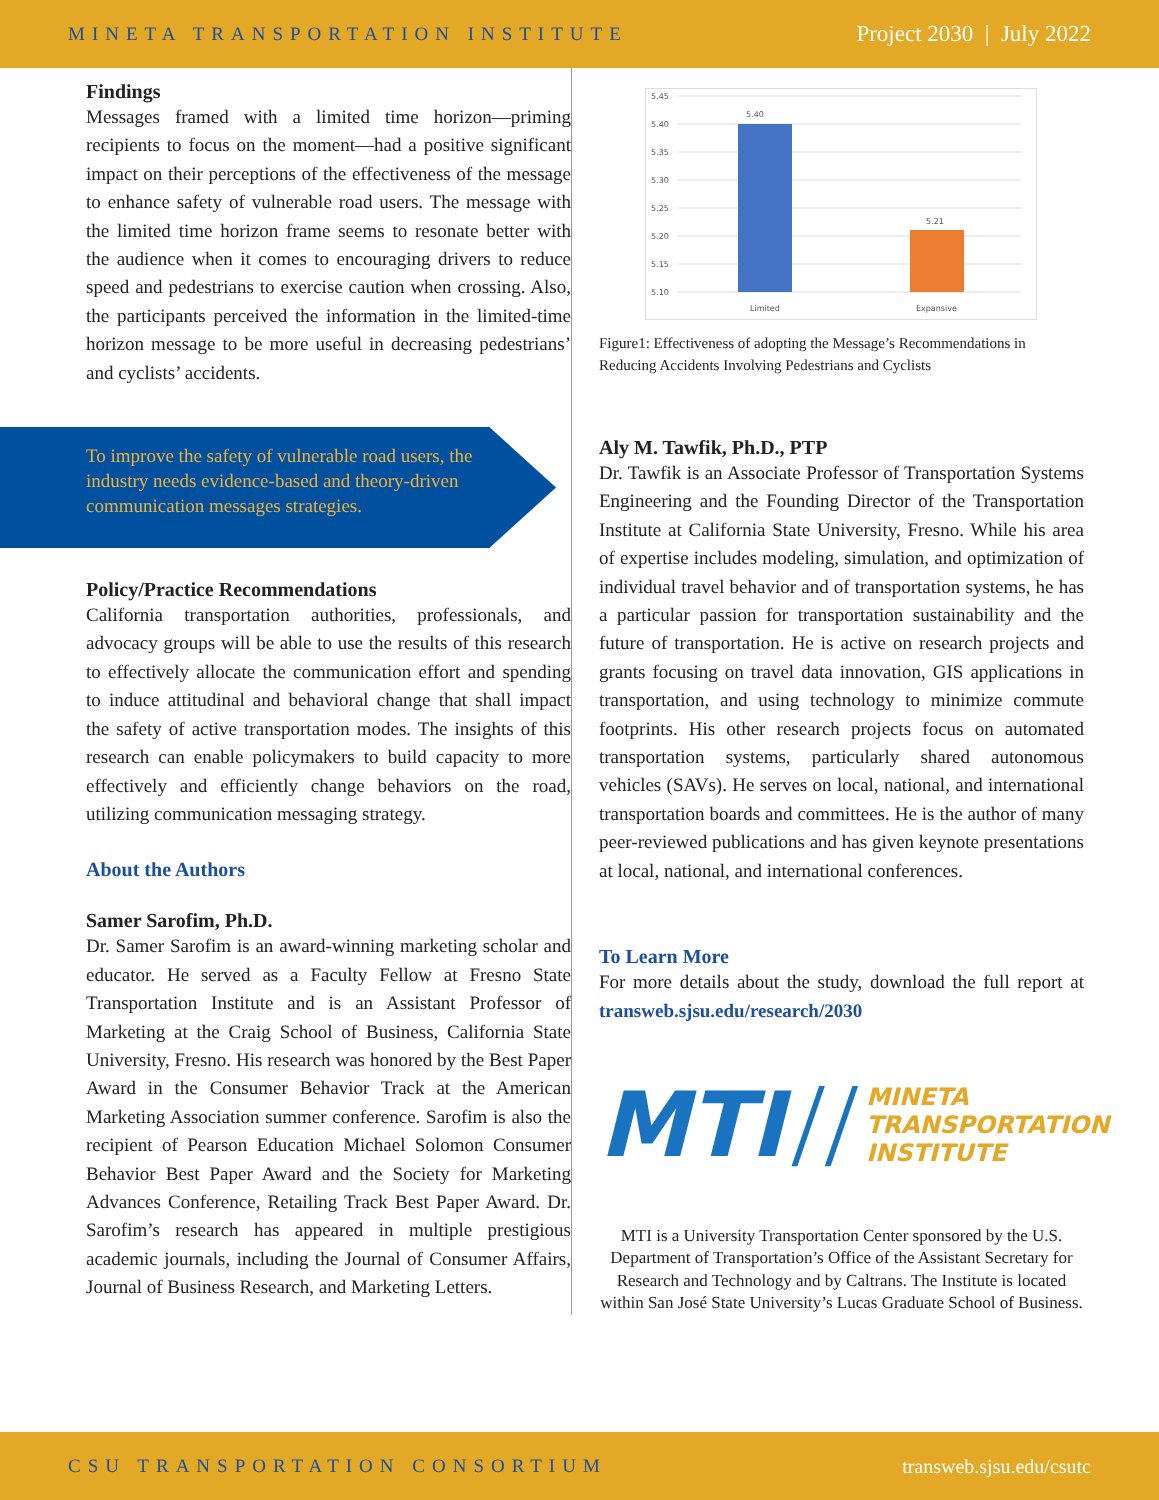MINETA TRANSPORTATION INSTITUTE Project 2030 | July 2022
Findings
Messages framed with a limited time horizon—priming recipients to focus on the moment—had a positive significant impact on their perceptions of the effectiveness of the message to enhance safety of vulnerable road users. The message with the limited time horizon frame seems to resonate better with the audience when it comes to encouraging drivers to reduce speed and pedestrians to exercise caution when crossing. Also, the participants perceived the information in the limited-time horizon message to be more useful in decreasing pedestrians’ and cyclists’ accidents.
To improve the safety of vulnerable road users, the industry needs evidence-based and theory-driven communication messages strategies.
Policy/Practice Recommendations
California transportation authorities, professionals, and advocacy groups will be able to use the results of this research to effectively allocate the communication effort and spending to induce attitudinal and behavioral change that shall impact the safety of active transportation modes. The insights of this research can enable policymakers to build capacity to more effectively and efficiently change behaviors on the road, utilizing communication messaging strategy.
About the Authors
Samer Sarofim, Ph.D.
Dr. Samer Sarofim is an award-winning marketing scholar and educator. He served as a Faculty Fellow at Fresno State Transportation Institute and is an Assistant Professor of Marketing at the Craig School of Business, California State University, Fresno. His research was honored by the Best Paper Award in the Consumer Behavior Track at the American Marketing Association summer conference. Sarofim is also the recipient of Pearson Education Michael Solomon Consumer Behavior Best Paper Award and the Society for Marketing Advances Conference, Retailing Track Best Paper Award. Dr. Sarofim’s research has appeared in multiple prestigious academic journals, including the Journal of Consumer Affairs, Journal of Business Research, and Marketing Letters.
5.45
5.40
5.35
5.30
5.25
5.20
5.15
5.10
5.40
5.21
Limited
Expansive
Figure1: Effectiveness of adopting the Message’s Recommendations in Reducing Accidents Involving Pedestrians and Cyclists
Aly M. Tawfik, Ph.D., PTP
Dr. Tawfik is an Associate Professor of Transportation Systems Engineering and the Founding Director of the Transportation Institute at California State University, Fresno. While his area of expertise includes modeling, simulation, and optimization of individual travel behavior and of transportation systems, he has a particular passion for transportation sustainability and the future of transportation. He is active on research projects and grants focusing on travel data innovation, GIS applications in transportation, and using technology to minimize commute footprints. His other research projects focus on automated transportation systems, particularly shared autonomous vehicles (SAVs). He serves on local, national, and international transportation boards and committees. He is the author of many peer-reviewed publications and has given keynote presentations at local, national, and international conferences.
To Learn More
For more details about the study, download the full report at transweb.sjsu.edu/research/2030
MTI // MINETA
TRANSPORTATION
INSTITUTE
MTI is a University Transportation Center sponsored by the U.S. Department of Transportation’s Office of the Assistant Secretary for Research and Technology and by Caltrans. The Institute is located within San José State University’s Lucas Graduate School of Business.
CSU TRANSPORTATION CONSORTIUM transweb.sjsu.edu/csutc